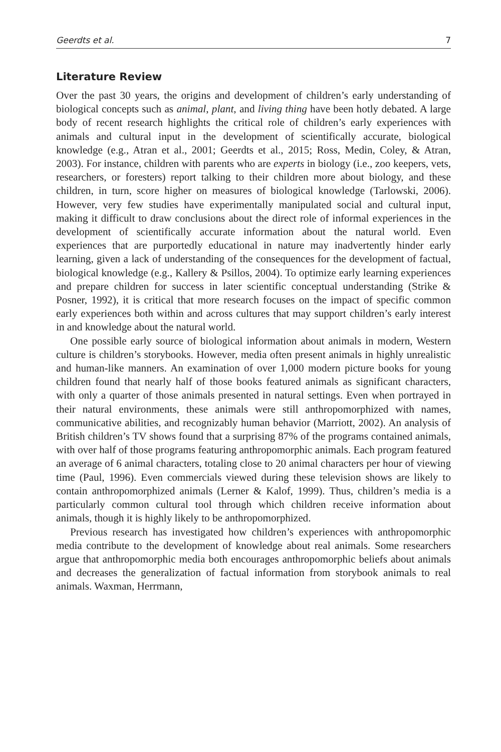Geerdts et al. 7
Literature Review
Over the past 30 years, the origins and development of children’s early understanding of biological concepts such as animal, plant, and living thing have been hotly debated. A large body of recent research highlights the critical role of children’s early experiences with animals and cultural input in the development of scientifically accurate, biological knowledge (e.g., Atran et al., 2001; Geerdts et al., 2015; Ross, Medin, Coley, & Atran, 2003). For instance, children with parents who are experts in biology (i.e., zoo keepers, vets, researchers, or foresters) report talking to their children more about biology, and these children, in turn, score higher on measures of biological knowledge (Tarlowski, 2006). However, very few studies have experimentally manipulated social and cultural input, making it difficult to draw conclusions about the direct role of informal experiences in the development of scientifically accurate information about the natural world. Even experiences that are purportedly educational in nature may inadvertently hinder early learning, given a lack of understanding of the consequences for the development of factual, biological knowledge (e.g., Kallery & Psillos, 2004). To optimize early learning experiences and prepare children for success in later scientific conceptual understanding (Strike & Posner, 1992), it is critical that more research focuses on the impact of specific common early experiences both within and across cultures that may support children’s early interest in and knowledge about the natural world.
One possible early source of biological information about animals in modern, Western culture is children’s storybooks. However, media often present animals in highly unrealistic and human-like manners. An examination of over 1,000 modern picture books for young children found that nearly half of those books featured animals as significant characters, with only a quarter of those animals presented in natural settings. Even when portrayed in their natural environments, these animals were still anthropomorphized with names, communicative abilities, and recognizably human behavior (Marriott, 2002). An analysis of British children’s TV shows found that a surprising 87% of the programs contained animals, with over half of those programs featuring anthropomorphic animals. Each program featured an average of 6 animal characters, totaling close to 20 animal characters per hour of viewing time (Paul, 1996). Even commercials viewed during these television shows are likely to contain anthropomorphized animals (Lerner & Kalof, 1999). Thus, children’s media is a particularly common cultural tool through which children receive information about animals, though it is highly likely to be anthropomorphized.
Previous research has investigated how children’s experiences with anthropomorphic media contribute to the development of knowledge about real animals. Some researchers argue that anthropomorphic media both encourages anthropomorphic beliefs about animals and decreases the generalization of factual information from storybook animals to real animals. Waxman, Herrmann,